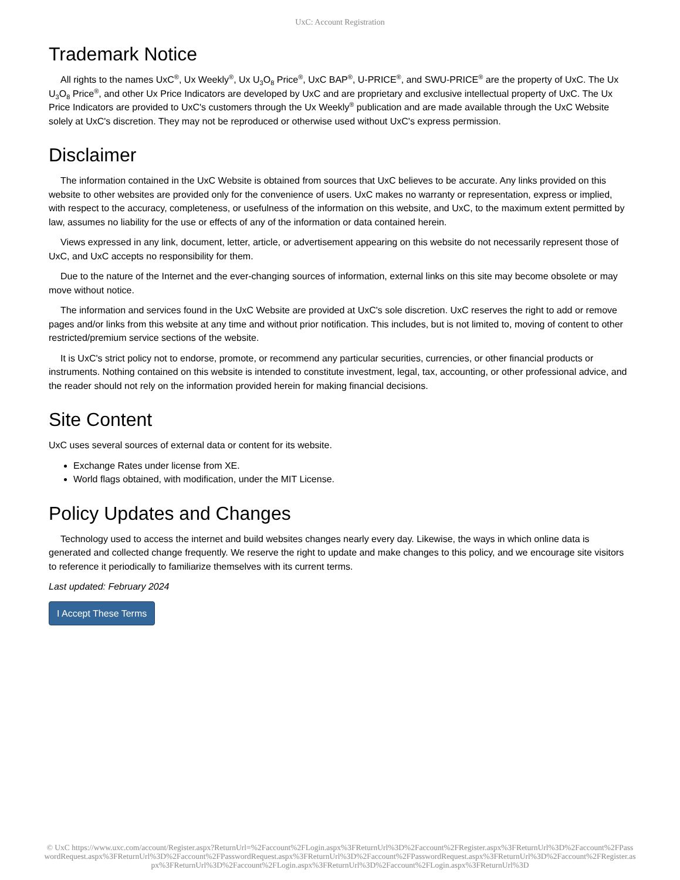UxC: Account Registration
Trademark Notice
All rights to the names UxC<sup>®</sup>, Ux Weekly<sup>®</sup>, Ux U<sub>3</sub>O<sub>8</sub> Price<sup>®</sup>, UxC BAP<sup>®</sup>, U-PRICE<sup>®</sup>, and SWU-PRICE<sup>®</sup> are the property of UxC. The Ux U<sub>3</sub>O<sub>8</sub> Price<sup>®</sup>, and other Ux Price Indicators are developed by UxC and are proprietary and exclusive intellectual property of UxC. The Ux Price Indicators are provided to UxC's customers through the Ux Weekly<sup>®</sup> publication and are made available through the UxC Website solely at UxC's discretion. They may not be reproduced or otherwise used without UxC's express permission.
Disclaimer
The information contained in the UxC Website is obtained from sources that UxC believes to be accurate. Any links provided on this website to other websites are provided only for the convenience of users. UxC makes no warranty or representation, express or implied, with respect to the accuracy, completeness, or usefulness of the information on this website, and UxC, to the maximum extent permitted by law, assumes no liability for the use or effects of any of the information or data contained herein.
Views expressed in any link, document, letter, article, or advertisement appearing on this website do not necessarily represent those of UxC, and UxC accepts no responsibility for them.
Due to the nature of the Internet and the ever-changing sources of information, external links on this site may become obsolete or may move without notice.
The information and services found in the UxC Website are provided at UxC's sole discretion. UxC reserves the right to add or remove pages and/or links from this website at any time and without prior notification. This includes, but is not limited to, moving of content to other restricted/premium service sections of the website.
It is UxC's strict policy not to endorse, promote, or recommend any particular securities, currencies, or other financial products or instruments. Nothing contained on this website is intended to constitute investment, legal, tax, accounting, or other professional advice, and the reader should not rely on the information provided herein for making financial decisions.
Site Content
UxC uses several sources of external data or content for its website.
Exchange Rates under license from XE.
World flags obtained, with modification, under the MIT License.
Policy Updates and Changes
Technology used to access the internet and build websites changes nearly every day. Likewise, the ways in which online data is generated and collected change frequently. We reserve the right to update and make changes to this policy, and we encourage site visitors to reference it periodically to familiarize themselves with its current terms.
Last updated: February 2024
I Accept These Terms
© UxC https://www.uxc.com/account/Register.aspx?ReturnUrl=%2Faccount%2FLogin.aspx%3FReturnUrl%3D%2Faccount%2FRegister.aspx%3FReturnUrl%3D%2Faccount%2FPasswordRequest.aspx%3FReturnUrl%3D%2Faccount%2FPasswordRequest.aspx%3FReturnUrl%3D%2Faccount%2FPasswordRequest.aspx%3FReturnUrl%3D%2Faccount%2FRegister.aspx%3FReturnUrl%3D%2Faccount%2FLogin.aspx%3FReturnUrl%3D%2Faccount%2FLogin.aspx%3FReturnUrl%3D